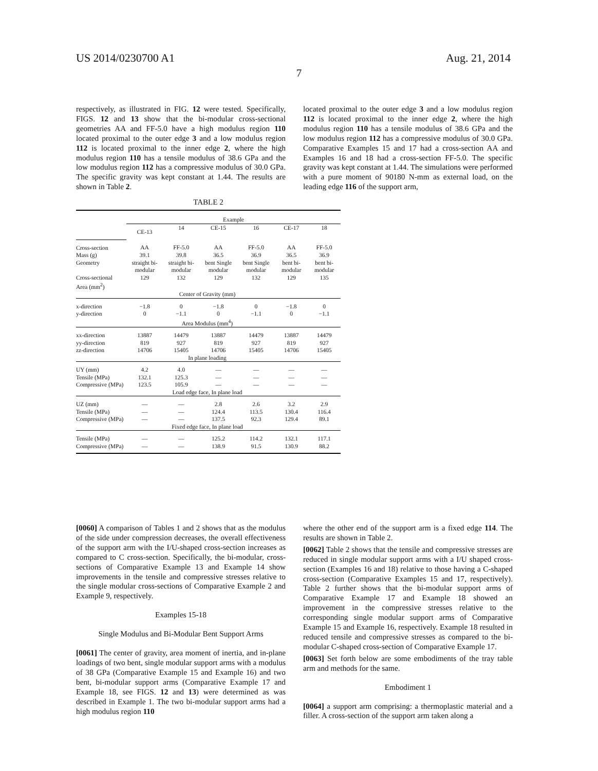US 2014/0230700 A1 Aug. 21, 2014
7
respectively, as illustrated in FIG. 12 were tested. Specifically, FIGS. 12 and 13 show that the bi-modular cross-sectional geometries AA and FF-5.0 have a high modulus region 110 located proximal to the outer edge 3 and a low modulus region 112 is located proximal to the inner edge 2, where the high modulus region 110 has a tensile modulus of 38.6 GPa and the low modulus region 112 has a compressive modulus of 30.0 GPa. The specific gravity was kept constant at 1.44. The results are shown in Table 2.
located proximal to the outer edge 3 and a low modulus region 112 is located proximal to the inner edge 2, where the high modulus region 110 has a tensile modulus of 38.6 GPa and the low modulus region 112 has a compressive modulus of 30.0 GPa. Comparative Examples 15 and 17 had a cross-section AA and Examples 16 and 18 had a cross-section FF-5.0. The specific gravity was kept constant at 1.44. The simulations were performed with a pure moment of 90180 N-mm as external load, on the leading edge 116 of the support arm,
TABLE 2
| | Example | | | | | |
| | CE-13 | 14 | CE-15 | 16 | CE-17 | 18 |
| Cross-section | AA | FF-5.0 | AA | FF-5.0 | AA | FF-5.0 |
| Mass (g) | 39.1 | 39.8 | 36.5 | 36.9 | 36.5 | 36.9 |
| Geometry | straight bi-modular | straight bi-modular | bent Single modular | bent Single modular | bent bi-modular | bent bi-modular |
| Cross-sectional Area (mm<sup>2</sup>) | 129 | 132 | 129 | 132 | 129 | 135 |
| Center of Gravity (mm) | | | | | | |
| x-direction | −1.8 | 0 | −1.8 | 0 | −1.8 | 0 |
| y-direction | 0 | −1.1 | 0 | −1.1 | 0 | −1.1 |
| Area Modulus (mm<sup>4</sup>) | | | | | | |
| xx-direction | 13887 | 14479 | 13887 | 14479 | 13887 | 14479 |
| yy-direction | 819 | 927 | 819 | 927 | 819 | 927 |
| zz-direction | 14706 | 15405 | 14706 | 15405 | 14706 | 15405 |
| In plane loading | | | | | | |
| UY (mm) | 4.2 | 4.0 | — | — | — | — |
| Tensile (MPa) | 132.1 | 125.3 | — | — | — | — |
| Compressive (MPa) | 123.5 | 105.9 | — | — | — | — |
| Load edge face, In plane load | | | | | | |
| UZ (mm) | — | — | 2.8 | 2.6 | 3.2 | 2.9 |
| Tensile (MPa) | — | — | 124.4 | 113.5 | 130.4 | 116.4 |
| Compressive (MPa) | — | — | 137.5 | 92.3 | 129.4 | 89.1 |
| Fixed edge face, In plane load | | | | | | |
| Tensile (MPa) | — | — | 125.2 | 114.2 | 132.1 | 117.1 |
| Compressive (MPa) | — | — | 138.9 | 91.5 | 130.9 | 88.2 |
[0060] A comparison of Tables 1 and 2 shows that as the modulus of the side under compression decreases, the overall effectiveness of the support arm with the I/U-shaped cross-section increases as compared to C cross-section. Specifically, the bi-modular, cross-sections of Comparative Example 13 and Example 14 show improvements in the tensile and compressive stresses relative to the single modular cross-sections of Comparative Example 2 and Example 9, respectively.
Examples 15-18
Single Modulus and Bi-Modular Bent Support Arms
[0061] The center of gravity, area moment of inertia, and in-plane loadings of two bent, single modular support arms with a modulus of 38 GPa (Comparative Example 15 and Example 16) and two bent, bi-modular support arms (Comparative Example 17 and Example 18, see FIGS. 12 and 13) were determined as was described in Example 1. The two bi-modular support arms had a high modulus region 110
where the other end of the support arm is a fixed edge 114. The results are shown in Table 2.
[0062] Table 2 shows that the tensile and compressive stresses are reduced in single modular support arms with a I/U shaped cross-section (Examples 16 and 18) relative to those having a C-shaped cross-section (Comparative Examples 15 and 17, respectively). Table 2 further shows that the bi-modular support arms of Comparative Example 17 and Example 18 showed an improvement in the compressive stresses relative to the corresponding single modular support arms of Comparative Example 15 and Example 16, respectively. Example 18 resulted in reduced tensile and compressive stresses as compared to the bi-modular C-shaped cross-section of Comparative Example 17.
[0063] Set forth below are some embodiments of the tray table arm and methods for the same.
Embodiment 1
[0064] a support arm comprising: a thermoplastic material and a filler. A cross-section of the support arm taken along a